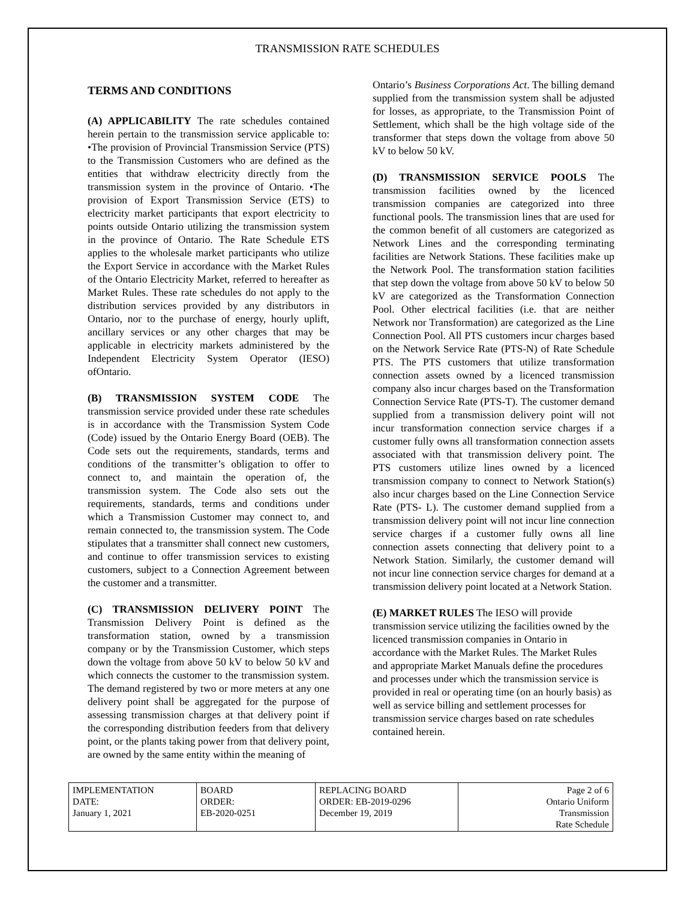TRANSMISSION RATE SCHEDULES
TERMS AND CONDITIONS
(A) APPLICABILITY The rate schedules contained herein pertain to the transmission service applicable to: •The provision of Provincial Transmission Service (PTS) to the Transmission Customers who are defined as the entities that withdraw electricity directly from the transmission system in the province of Ontario. •The provision of Export Transmission Service (ETS) to electricity market participants that export electricity to points outside Ontario utilizing the transmission system in the province of Ontario. The Rate Schedule ETS applies to the wholesale market participants who utilize the Export Service in accordance with the Market Rules of the Ontario Electricity Market, referred to hereafter as Market Rules. These rate schedules do not apply to the distribution services provided by any distributors in Ontario, nor to the purchase of energy, hourly uplift, ancillary services or any other charges that may be applicable in electricity markets administered by the Independent Electricity System Operator (IESO) ofOntario.
(B) TRANSMISSION SYSTEM CODE The transmission service provided under these rate schedules is in accordance with the Transmission System Code (Code) issued by the Ontario Energy Board (OEB). The Code sets out the requirements, standards, terms and conditions of the transmitter’s obligation to offer to connect to, and maintain the operation of, the transmission system. The Code also sets out the requirements, standards, terms and conditions under which a Transmission Customer may connect to, and remain connected to, the transmission system. The Code stipulates that a transmitter shall connect new customers, and continue to offer transmission services to existing customers, subject to a Connection Agreement between the customer and a transmitter.
(C) TRANSMISSION DELIVERY POINT The Transmission Delivery Point is defined as the transformation station, owned by a transmission company or by the Transmission Customer, which steps down the voltage from above 50 kV to below 50 kV and which connects the customer to the transmission system. The demand registered by two or more meters at any one delivery point shall be aggregated for the purpose of assessing transmission charges at that delivery point if the corresponding distribution feeders from that delivery point, or the plants taking power from that delivery point, are owned by the same entity within the meaning of
Ontario’s Business Corporations Act. The billing demand supplied from the transmission system shall be adjusted for losses, as appropriate, to the Transmission Point of Settlement, which shall be the high voltage side of the transformer that steps down the voltage from above 50 kV to below 50 kV.
(D) TRANSMISSION SERVICE POOLS The transmission facilities owned by the licenced transmission companies are categorized into three functional pools. The transmission lines that are used for the common benefit of all customers are categorized as Network Lines and the corresponding terminating facilities are Network Stations. These facilities make up the Network Pool. The transformation station facilities that step down the voltage from above 50 kV to below 50 kV are categorized as the Transformation Connection Pool. Other electrical facilities (i.e. that are neither Network nor Transformation) are categorized as the Line Connection Pool. All PTS customers incur charges based on the Network Service Rate (PTS-N) of Rate Schedule PTS. The PTS customers that utilize transformation connection assets owned by a licenced transmission company also incur charges based on the Transformation Connection Service Rate (PTS-T). The customer demand supplied from a transmission delivery point will not incur transformation connection service charges if a customer fully owns all transformation connection assets associated with that transmission delivery point. The PTS customers utilize lines owned by a licenced transmission company to connect to Network Station(s) also incur charges based on the Line Connection Service Rate (PTS- L). The customer demand supplied from a transmission delivery point will not incur line connection service charges if a customer fully owns all line connection assets connecting that delivery point to a Network Station. Similarly, the customer demand will not incur line connection service charges for demand at a transmission delivery point located at a Network Station.
(E) MARKET RULES The IESO will provide transmission service utilizing the facilities owned by the licenced transmission companies in Ontario in accordance with the Market Rules. The Market Rules and appropriate Market Manuals define the procedures and processes under which the transmission service is provided in real or operating time (on an hourly basis) as well as service billing and settlement processes for transmission service charges based on rate schedules contained herein.
| IMPLEMENTATION DATE: January 1, 2021 | BOARD ORDER: EB-2020-0251 | REPLACING BOARD ORDER: EB-2019-0296 December 19, 2019 | Page 2 of 6 Ontario Uniform Transmission Rate Schedule |